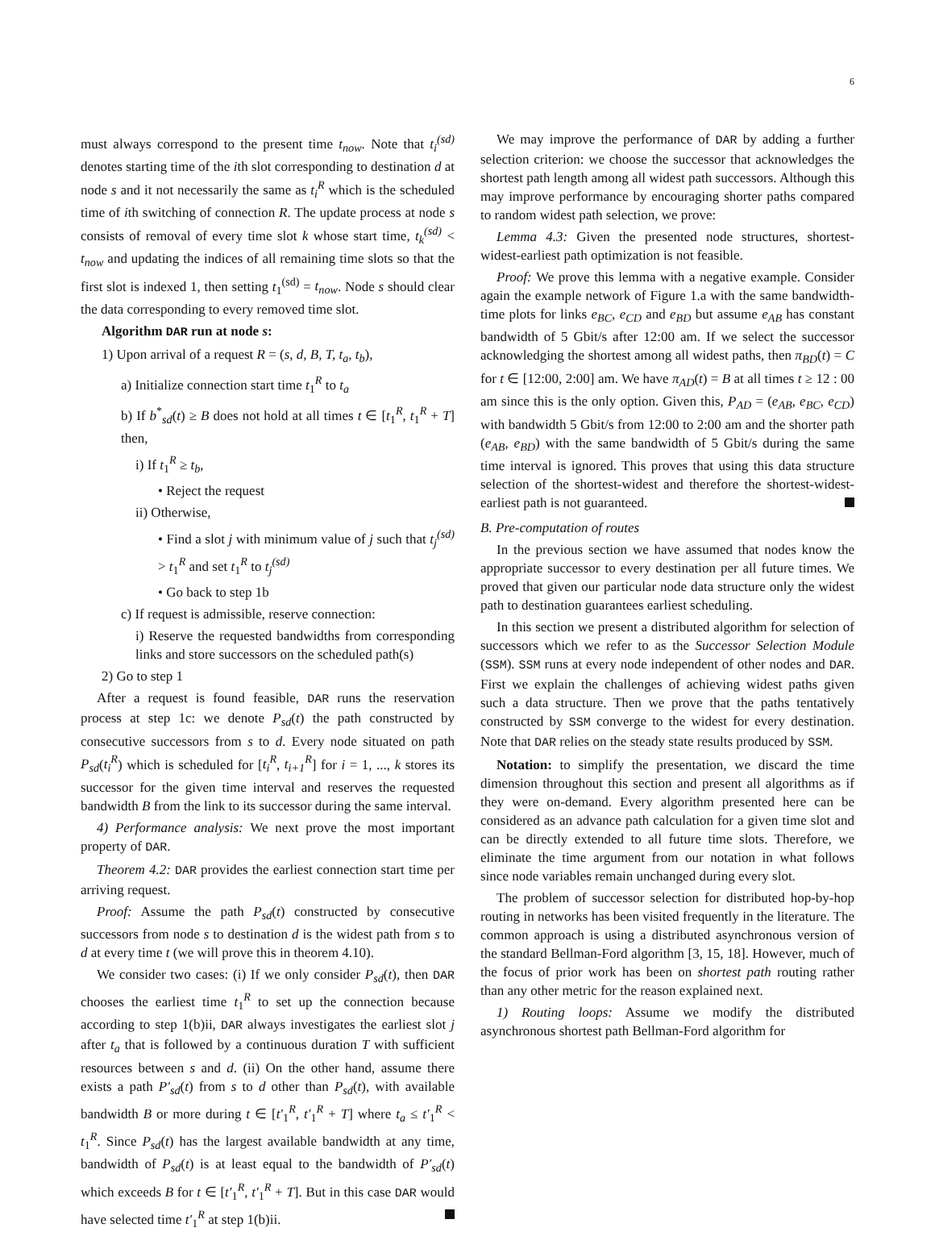6
must always correspond to the present time t<sub>now</sub>. Note that t<sub>i</sub><sup>(sd)</sup> denotes starting time of the ith slot corresponding to destination d at node s and it not necessarily the same as t<sub>i</sub><sup>R</sup> which is the scheduled time of ith switching of connection R. The update process at node s consists of removal of every time slot k whose start time, t<sub>k</sub><sup>(sd)</sup> < t<sub>now</sub> and updating the indices of all remaining time slots so that the first slot is indexed 1, then setting t<sub>1</sub><sup>(sd)</sup> = t<sub>now</sub>. Node s should clear the data corresponding to every removed time slot.
Algorithm DAR run at node s:
1) Upon arrival of a request R = (s, d, B, T, t<sub>a</sub>, t<sub>b</sub>),
a) Initialize connection start time t<sub>1</sub><sup>R</sup> to t<sub>a</sub>
b) If b<sup>*</sup><sub>sd</sub>(t) ≥ B does not hold at all times t ∈ [t<sub>1</sub><sup>R</sup>, t<sub>1</sub><sup>R</sup> + T] then,
i) If t<sub>1</sub><sup>R</sup> ≥ t<sub>b</sub>,
• Reject the request
ii) Otherwise,
• Find a slot j with minimum value of j such that t<sub>j</sub><sup>(sd)</sup> > t<sub>1</sub><sup>R</sup> and set t<sub>1</sub><sup>R</sup> to t<sub>j</sub><sup>(sd)</sup>
• Go back to step 1b
c) If request is admissible, reserve connection:
i) Reserve the requested bandwidths from corresponding links and store successors on the scheduled path(s)
2) Go to step 1
After a request is found feasible, DAR runs the reservation process at step 1c: we denote P<sub>sd</sub>(t) the path constructed by consecutive successors from s to d. Every node situated on path P<sub>sd</sub>(t<sub>i</sub><sup>R</sup>) which is scheduled for [t<sub>i</sub><sup>R</sup>, t<sub>i+1</sub><sup>R</sup>] for i = 1, ..., k stores its successor for the given time interval and reserves the requested bandwidth B from the link to its successor during the same interval.
4) Performance analysis: We next prove the most important property of DAR.
Theorem 4.2: DAR provides the earliest connection start time per arriving request.
Proof: Assume the path P<sub>sd</sub>(t) constructed by consecutive successors from node s to destination d is the widest path from s to d at every time t (we will prove this in theorem 4.10).
We consider two cases: (i) If we only consider P<sub>sd</sub>(t), then DAR chooses the earliest time t<sub>1</sub><sup>R</sup> to set up the connection because according to step 1(b)ii, DAR always investigates the earliest slot j after t<sub>a</sub> that is followed by a continuous duration T with sufficient resources between s and d. (ii) On the other hand, assume there exists a path P′<sub>sd</sub>(t) from s to d other than P<sub>sd</sub>(t), with available bandwidth B or more during t ∈ [t′<sub>1</sub><sup>R</sup>, t′<sub>1</sub><sup>R</sup> + T] where t<sub>a</sub> ≤ t′<sub>1</sub><sup>R</sup> < t<sub>1</sub><sup>R</sup>. Since P<sub>sd</sub>(t) has the largest available bandwidth at any time, bandwidth of P<sub>sd</sub>(t) is at least equal to the bandwidth of P′<sub>sd</sub>(t) which exceeds B for t ∈ [t′<sub>1</sub><sup>R</sup>, t′<sub>1</sub><sup>R</sup> + T]. But in this case DAR would have selected time t′<sub>1</sub><sup>R</sup> at step 1(b)ii.
We may improve the performance of DAR by adding a further selection criterion: we choose the successor that acknowledges the shortest path length among all widest path successors. Although this may improve performance by encouraging shorter paths compared to random widest path selection, we prove:
Lemma 4.3: Given the presented node structures, shortest-widest-earliest path optimization is not feasible.
Proof: We prove this lemma with a negative example. Consider again the example network of Figure 1.a with the same bandwidth-time plots for links e<sub>BC</sub>, e<sub>CD</sub> and e<sub>BD</sub> but assume e<sub>AB</sub> has constant bandwidth of 5 Gbit/s after 12:00 am. If we select the successor acknowledging the shortest among all widest paths, then π<sub>BD</sub>(t) = C for t ∈ [12:00, 2:00] am. We have π<sub>AD</sub>(t) = B at all times t ≥ 12 : 00 am since this is the only option. Given this, P<sub>AD</sub> = (e<sub>AB</sub>, e<sub>BC</sub>, e<sub>CD</sub>) with bandwidth 5 Gbit/s from 12:00 to 2:00 am and the shorter path (e<sub>AB</sub>, e<sub>BD</sub>) with the same bandwidth of 5 Gbit/s during the same time interval is ignored. This proves that using this data structure selection of the shortest-widest and therefore the shortest-widest-earliest path is not guaranteed.
B. Pre-computation of routes
In the previous section we have assumed that nodes know the appropriate successor to every destination per all future times. We proved that given our particular node data structure only the widest path to destination guarantees earliest scheduling.
In this section we present a distributed algorithm for selection of successors which we refer to as the Successor Selection Module (SSM). SSM runs at every node independent of other nodes and DAR. First we explain the challenges of achieving widest paths given such a data structure. Then we prove that the paths tentatively constructed by SSM converge to the widest for every destination. Note that DAR relies on the steady state results produced by SSM.
Notation: to simplify the presentation, we discard the time dimension throughout this section and present all algorithms as if they were on-demand. Every algorithm presented here can be considered as an advance path calculation for a given time slot and can be directly extended to all future time slots. Therefore, we eliminate the time argument from our notation in what follows since node variables remain unchanged during every slot.
The problem of successor selection for distributed hop-by-hop routing in networks has been visited frequently in the literature. The common approach is using a distributed asynchronous version of the standard Bellman-Ford algorithm [3, 15, 18]. However, much of the focus of prior work has been on shortest path routing rather than any other metric for the reason explained next.
1) Routing loops: Assume we modify the distributed asynchronous shortest path Bellman-Ford algorithm for